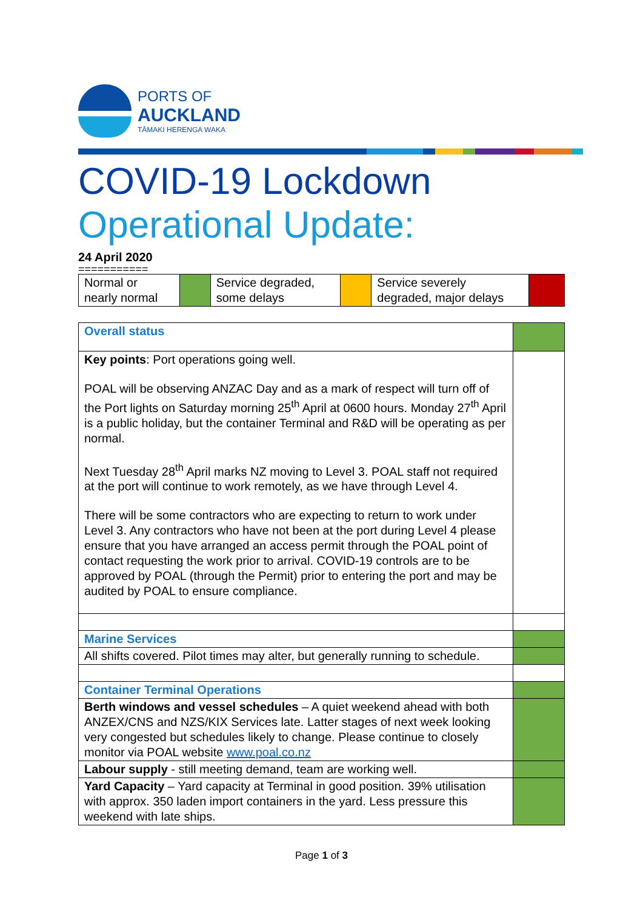PORTS OF
AUCKLAND
TĀMAKI HERENGA WAKA
COVID-19 Lockdown
Operational Update:
24 April 2020
===========
| Normal or nearly normal | | Service degraded, some delays | | Service severely degraded, major delays | |
| Overall status | |
| Key points : Port operations going well. POAL will be observing ANZAC Day and as a mark of respect will turn off of the Port lights on Saturday morning 25<sup>th</sup> April at 0600 hours. Monday 27<sup>th</sup> April is a public holiday, but the container Terminal and R&D will be operating as per normal. Next Tuesday 28<sup>th</sup> April marks NZ moving to Level 3. POAL staff not required at the port will continue to work remotely, as we have through Level 4. There will be some contractors who are expecting to return to work under Level 3. Any contractors who have not been at the port during Level 4 please ensure that you have arranged an access permit through the POAL point of contact requesting the work prior to arrival. COVID-19 controls are to be approved by POAL (through the Permit) prior to entering the port and may be audited by POAL to ensure compliance. | |
| Marine Services | |
| All shifts covered. Pilot times may alter, but generally running to schedule. | |
| Container Terminal Operations | |
| Berth windows and vessel schedules – A quiet weekend ahead with both ANZEX/CNS and NZS/KIX Services late. Latter stages of next week looking very congested but schedules likely to change. Please continue to closely monitor via POAL website www.poal.co.nz | |
| Labour supply - still meeting demand, team are working well. | |
| Yard Capacity – Yard capacity at Terminal in good position. 39% utilisation with approx. 350 laden import containers in the yard. Less pressure this weekend with late ships. | |
Page 1 of 3